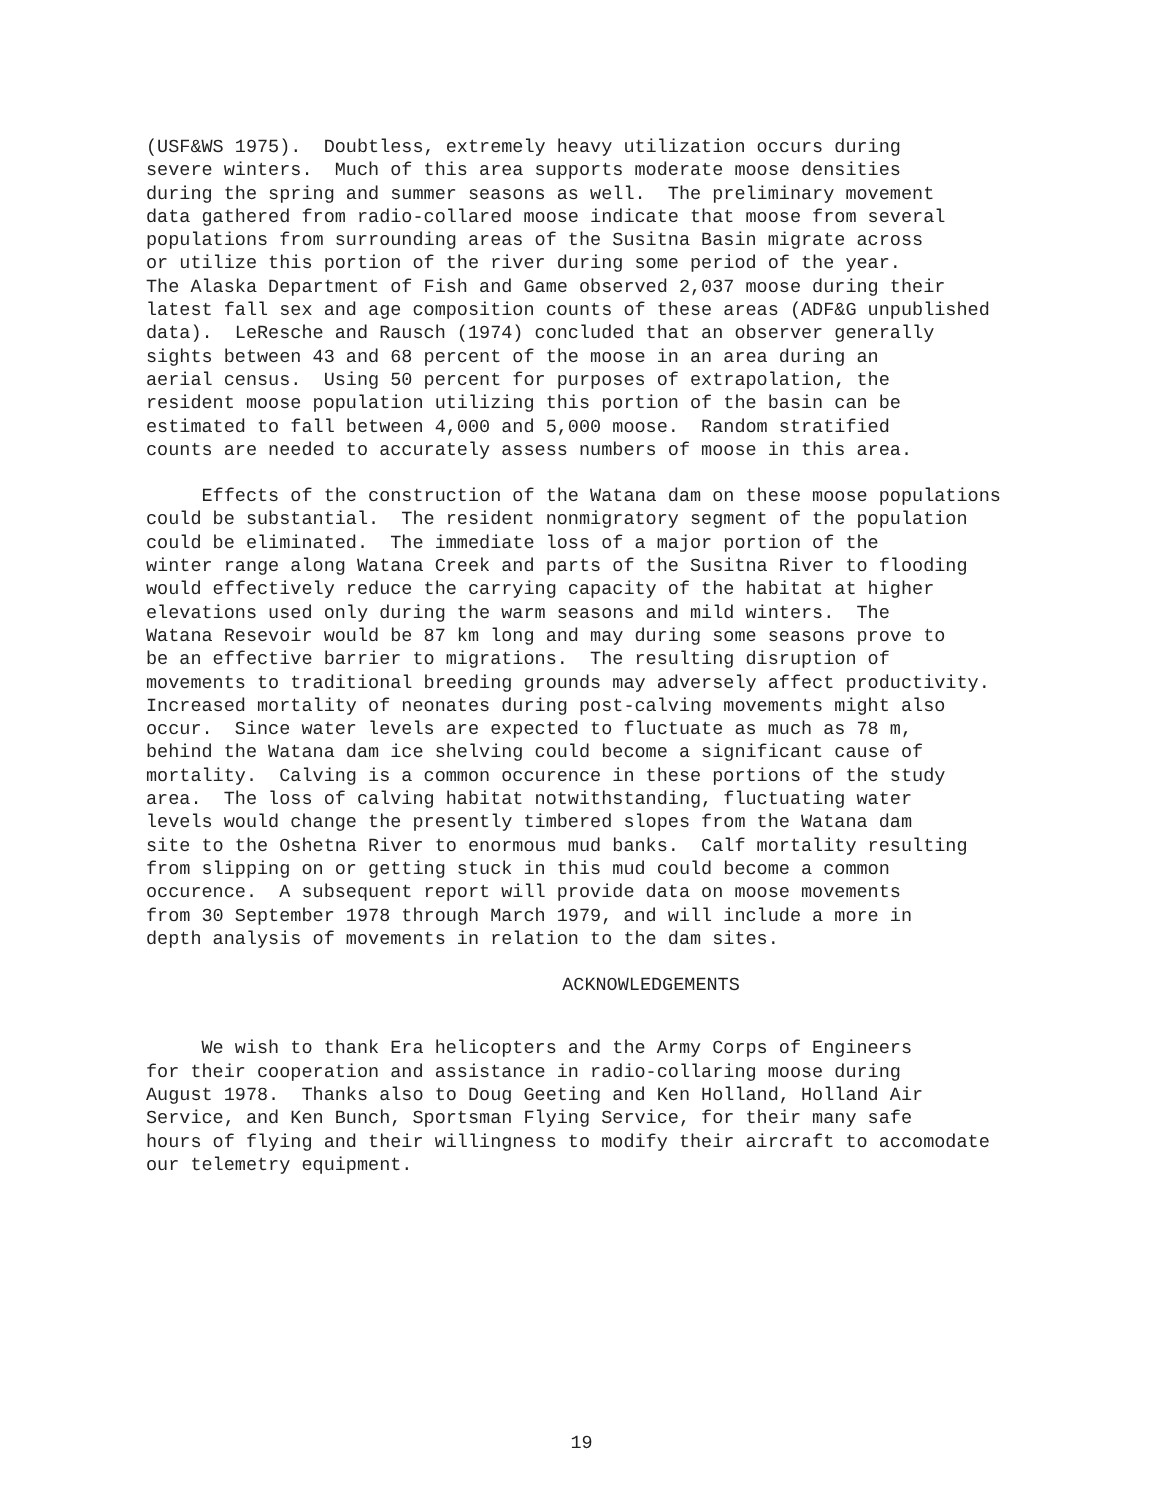(USF&WS 1975). Doubtless, extremely heavy utilization occurs during severe winters. Much of this area supports moderate moose densities during the spring and summer seasons as well. The preliminary movement data gathered from radio-collared moose indicate that moose from several populations from surrounding areas of the Susitna Basin migrate across or utilize this portion of the river during some period of the year. The Alaska Department of Fish and Game observed 2,037 moose during their latest fall sex and age composition counts of these areas (ADF&G unpublished data). LeResche and Rausch (1974) concluded that an observer generally sights between 43 and 68 percent of the moose in an area during an aerial census. Using 50 percent for purposes of extrapolation, the resident moose population utilizing this portion of the basin can be estimated to fall between 4,000 and 5,000 moose. Random stratified counts are needed to accurately assess numbers of moose in this area.
Effects of the construction of the Watana dam on these moose populations could be substantial. The resident nonmigratory segment of the population could be eliminated. The immediate loss of a major portion of the winter range along Watana Creek and parts of the Susitna River to flooding would effectively reduce the carrying capacity of the habitat at higher elevations used only during the warm seasons and mild winters. The Watana Resevoir would be 87 km long and may during some seasons prove to be an effective barrier to migrations. The resulting disruption of movements to traditional breeding grounds may adversely affect productivity. Increased mortality of neonates during post-calving movements might also occur. Since water levels are expected to fluctuate as much as 78 m, behind the Watana dam ice shelving could become a significant cause of mortality. Calving is a common occurence in these portions of the study area. The loss of calving habitat notwithstanding, fluctuating water levels would change the presently timbered slopes from the Watana dam site to the Oshetna River to enormous mud banks. Calf mortality resulting from slipping on or getting stuck in this mud could become a common occurence. A subsequent report will provide data on moose movements from 30 September 1978 through March 1979, and will include a more in depth analysis of movements in relation to the dam sites.
ACKNOWLEDGEMENTS
We wish to thank Era helicopters and the Army Corps of Engineers for their cooperation and assistance in radio-collaring moose during August 1978. Thanks also to Doug Geeting and Ken Holland, Holland Air Service, and Ken Bunch, Sportsman Flying Service, for their many safe hours of flying and their willingness to modify their aircraft to accomodate our telemetry equipment.
19